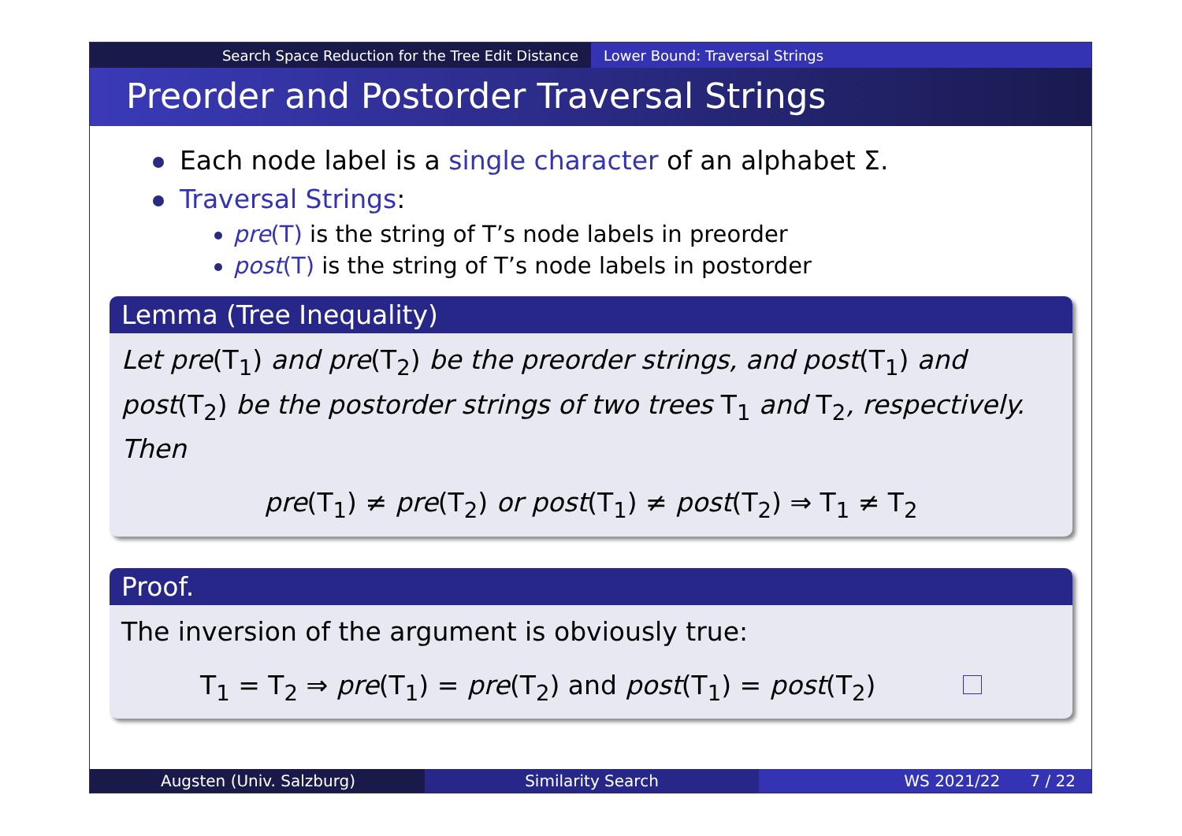Search Space Reduction for the Tree Edit Distance Lower Bound: Traversal Strings
Preorder and Postorder Traversal Strings
Each node label is a single character of an alphabet Σ.
Traversal Strings:
pre(T) is the string of T’s node labels in preorder
post(T) is the string of T’s node labels in postorder
Lemma (Tree Inequality)
Let pre(T<sub>1</sub>) and pre(T<sub>2</sub>) be the preorder strings, and post(T<sub>1</sub>) and post(T<sub>2</sub>) be the postorder strings of two trees T<sub>1</sub> and T<sub>2</sub>, respectively. Then
pre(T<sub>1</sub>) ≠ pre(T<sub>2</sub>) or post(T<sub>1</sub>) ≠ post(T<sub>2</sub>) ⇒ T<sub>1</sub> ≠ T<sub>2</sub>
Proof.
The inversion of the argument is obviously true:
T<sub>1</sub> = T<sub>2</sub> ⇒ pre(T<sub>1</sub>) = pre(T<sub>2</sub>) and post(T<sub>1</sub>) = post(T<sub>2</sub>)
Augsten (Univ. Salzburg) Similarity Search WS 2021/22 7 / 22